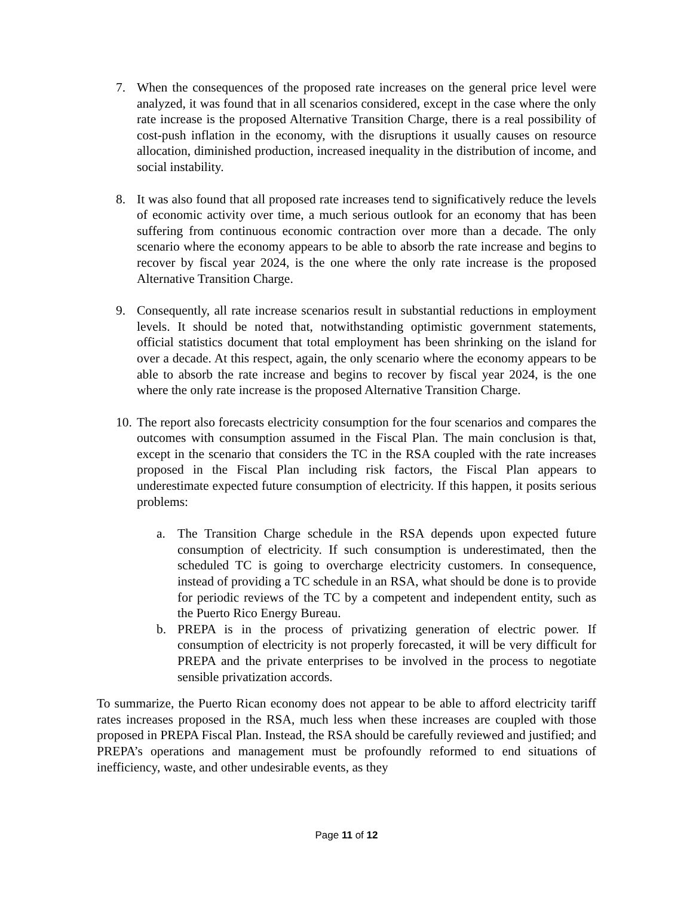7. When the consequences of the proposed rate increases on the general price level were analyzed, it was found that in all scenarios considered, except in the case where the only rate increase is the proposed Alternative Transition Charge, there is a real possibility of cost-push inflation in the economy, with the disruptions it usually causes on resource allocation, diminished production, increased inequality in the distribution of income, and social instability.
8. It was also found that all proposed rate increases tend to significatively reduce the levels of economic activity over time, a much serious outlook for an economy that has been suffering from continuous economic contraction over more than a decade. The only scenario where the economy appears to be able to absorb the rate increase and begins to recover by fiscal year 2024, is the one where the only rate increase is the proposed Alternative Transition Charge.
9. Consequently, all rate increase scenarios result in substantial reductions in employment levels. It should be noted that, notwithstanding optimistic government statements, official statistics document that total employment has been shrinking on the island for over a decade. At this respect, again, the only scenario where the economy appears to be able to absorb the rate increase and begins to recover by fiscal year 2024, is the one where the only rate increase is the proposed Alternative Transition Charge.
10.
The report also forecasts electricity consumption for the four scenarios and compares the outcomes with consumption assumed in the Fiscal Plan. The main conclusion is that, except in the scenario that considers the TC in the RSA coupled with the rate increases proposed in the Fiscal Plan including risk factors, the Fiscal Plan appears to underestimate expected future consumption of electricity. If this happen, it posits serious problems:
a. The Transition Charge schedule in the RSA depends upon expected future consumption of electricity. If such consumption is underestimated, then the scheduled TC is going to overcharge electricity customers. In consequence, instead of providing a TC schedule in an RSA, what should be done is to provide for periodic reviews of the TC by a competent and independent entity, such as the Puerto Rico Energy Bureau.
b. PREPA is in the process of privatizing generation of electric power. If consumption of electricity is not properly forecasted, it will be very difficult for PREPA and the private enterprises to be involved in the process to negotiate sensible privatization accords.
To summarize, the Puerto Rican economy does not appear to be able to afford electricity tariff rates increases proposed in the RSA, much less when these increases are coupled with those proposed in PREPA Fiscal Plan. Instead, the RSA should be carefully reviewed and justified; and PREPA’s operations and management must be profoundly reformed to end situations of inefficiency, waste, and other undesirable events, as they
Page 11 of 12